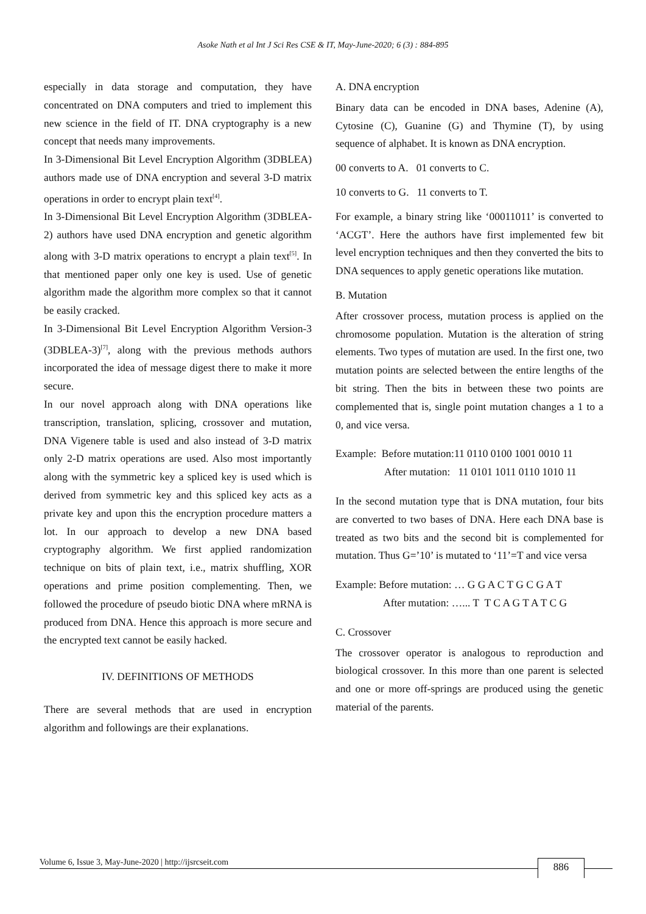Asoke Nath et al Int J Sci Res CSE & IT, May-June-2020; 6 (3) : 884-895
especially in data storage and computation, they have concentrated on DNA computers and tried to implement this new science in the field of IT. DNA cryptography is a new concept that needs many improvements.
In 3-Dimensional Bit Level Encryption Algorithm (3DBLEA) authors made use of DNA encryption and several 3-D matrix operations in order to encrypt plain text<sup>[4]</sup>.
In 3-Dimensional Bit Level Encryption Algorithm (3DBLEA-2) authors have used DNA encryption and genetic algorithm along with 3-D matrix operations to encrypt a plain text<sup>[5]</sup>. In that mentioned paper only one key is used. Use of genetic algorithm made the algorithm more complex so that it cannot be easily cracked.
In 3-Dimensional Bit Level Encryption Algorithm Version-3 (3DBLEA-3)<sup>[7]</sup>, along with the previous methods authors incorporated the idea of message digest there to make it more secure.
In our novel approach along with DNA operations like transcription, translation, splicing, crossover and mutation, DNA Vigenere table is used and also instead of 3-D matrix only 2-D matrix operations are used. Also most importantly along with the symmetric key a spliced key is used which is derived from symmetric key and this spliced key acts as a private key and upon this the encryption procedure matters a lot. In our approach to develop a new DNA based cryptography algorithm. We first applied randomization technique on bits of plain text, i.e., matrix shuffling, XOR operations and prime position complementing. Then, we followed the procedure of pseudo biotic DNA where mRNA is produced from DNA. Hence this approach is more secure and the encrypted text cannot be easily hacked.
IV. DEFINITIONS OF METHODS
There are several methods that are used in encryption algorithm and followings are their explanations.
A. DNA encryption
Binary data can be encoded in DNA bases, Adenine (A), Cytosine (C), Guanine (G) and Thymine (T), by using sequence of alphabet. It is known as DNA encryption.
00 converts to A. 01 converts to C.
10 converts to G. 11 converts to T.
For example, a binary string like ‘00011011’ is converted to ‘ACGT’. Here the authors have first implemented few bit level encryption techniques and then they converted the bits to DNA sequences to apply genetic operations like mutation.
B. Mutation
After crossover process, mutation process is applied on the chromosome population. Mutation is the alteration of string elements. Two types of mutation are used. In the first one, two mutation points are selected between the entire lengths of the bit string. Then the bits in between these two points are complemented that is, single point mutation changes a 1 to a 0, and vice versa.
Example: Before mutation:11 0110 0100 1001 0010 11
After mutation: 11 0101 1011 0110 1010 11
In the second mutation type that is DNA mutation, four bits are converted to two bases of DNA. Here each DNA base is treated as two bits and the second bit is complemented for mutation. Thus G=’10’ is mutated to ‘11’=T and vice versa
Example: Before mutation: … G G A C T G C G A T
After mutation: …... T T C A G T A T C G
C. Crossover
The crossover operator is analogous to reproduction and biological crossover. In this more than one parent is selected and one or more off-springs are produced using the genetic material of the parents.
Volume 6, Issue 3, May-June-2020 | http://ijsrcseit.com
886